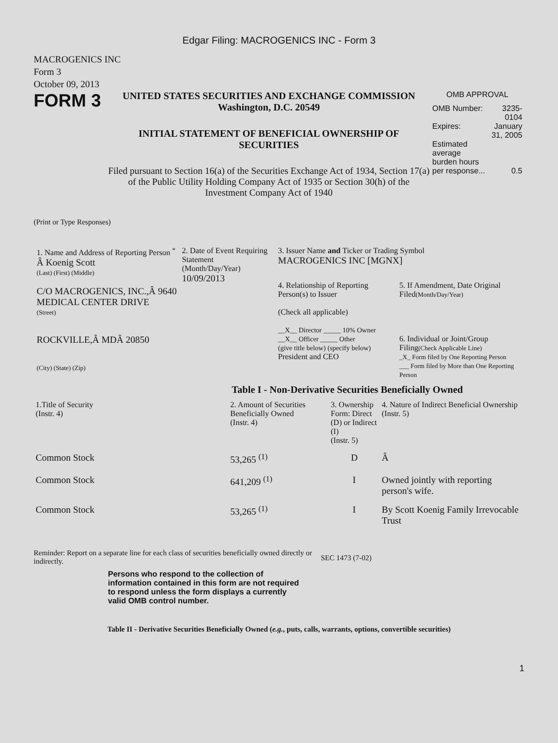Edgar Filing: MACROGENICS INC - Form 3
MACROGENICS INC
Form 3
October 09, 2013
FORM 3
UNITED STATES SECURITIES AND EXCHANGE COMMISSION
Washington, D.C. 20549
INITIAL STATEMENT OF BENEFICIAL OWNERSHIP OF SECURITIES
Filed pursuant to Section 16(a) of the Securities Exchange Act of 1934, Section 17(a) of the Public Utility Holding Company Act of 1935 or Section 30(h) of the Investment Company Act of 1940
OMB APPROVAL
| OMB Number: | 3235-0104 |
| Expires: | January 31, 2005 |
| Estimated average burden hours per response... | 0.5 |
(Print or Type Responses)
1. Name and Address of Reporting Person <sup>*</sup>
Â Koenig Scott
(Last) (First) (Middle)
C/O MACROGENICS, INC.,Â 9640 MEDICAL CENTER DRIVE
(Street)
ROCKVILLE,Â MDÂ 20850
(City) (State) (Zip)
2. Date of Event Requiring Statement
(Month/Day/Year)
10/09/2013
3. Issuer Name and Ticker or Trading Symbol
MACROGENICS INC [MGNX]
4. Relationship of Reporting Person(s) to Issuer
(Check all applicable)
__X__ Director _____ 10% Owner
__X__ Officer _____ Other
(give title below) (specify below)
President and CEO
5. If Amendment, Date Original Filed(Month/Day/Year)
6. Individual or Joint/Group Filing(Check Applicable Line)
_X_ Form filed by One Reporting Person
___ Form filed by More than One Reporting Person
Table I - Non-Derivative Securities Beneficially Owned
| 1.Title of Security (Instr. 4) | 2. Amount of Securities Beneficially Owned (Instr. 4) | 3. Ownership Form: Direct (D) or Indirect (I) (Instr. 5) | 4. Nature of Indirect Beneficial Ownership (Instr. 5) |
| --- | --- | --- | --- |
| Common Stock | 53,265 <sup>(1)</sup> | D | Â |
| Common Stock | 641,209 <sup>(1)</sup> | I | Owned jointly with reporting person's wife. |
| Common Stock | 53,265 <sup>(1)</sup> | I | By Scott Koenig Family Irrevocable Trust |
Reminder: Report on a separate line for each class of securities beneficially owned directly or indirectly.
SEC 1473 (7-02)
Persons who respond to the collection of information contained in this form are not required to respond unless the form displays a currently valid OMB control number.
Table II - Derivative Securities Beneficially Owned (e.g., puts, calls, warrants, options, convertible securities)
1